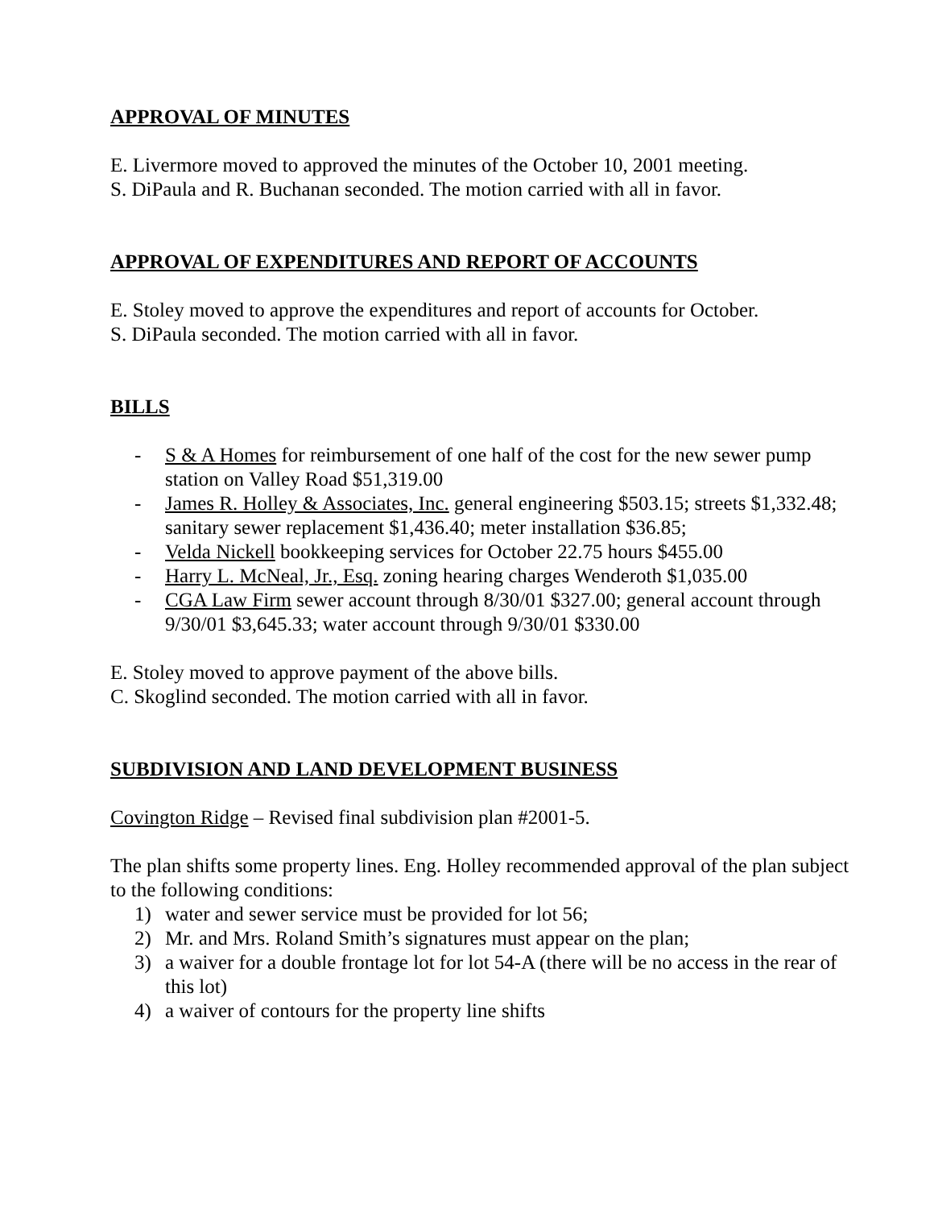APPROVAL OF MINUTES
E. Livermore moved to approved the minutes of the October 10, 2001 meeting.
S. DiPaula and R. Buchanan seconded. The motion carried with all in favor.
APPROVAL OF EXPENDITURES AND REPORT OF ACCOUNTS
E. Stoley moved to approve the expenditures and report of accounts for October.
S. DiPaula seconded. The motion carried with all in favor.
BILLS
- S & A Homes for reimbursement of one half of the cost for the new sewer pump station on Valley Road $51,319.00
- James R. Holley & Associates, Inc. general engineering $503.15; streets $1,332.48; sanitary sewer replacement $1,436.40; meter installation $36.85;
- Velda Nickell bookkeeping services for October 22.75 hours $455.00
- Harry L. McNeal, Jr., Esq. zoning hearing charges Wenderoth $1,035.00
- CGA Law Firm sewer account through 8/30/01 $327.00; general account through 9/30/01 $3,645.33; water account through 9/30/01 $330.00
E. Stoley moved to approve payment of the above bills.
C. Skoglind seconded. The motion carried with all in favor.
SUBDIVISION AND LAND DEVELOPMENT BUSINESS
Covington Ridge – Revised final subdivision plan #2001-5.
The plan shifts some property lines. Eng. Holley recommended approval of the plan subject to the following conditions:
1) water and sewer service must be provided for lot 56;
2) Mr. and Mrs. Roland Smith’s signatures must appear on the plan;
3) a waiver for a double frontage lot for lot 54-A (there will be no access in the rear of this lot)
4) a waiver of contours for the property line shifts